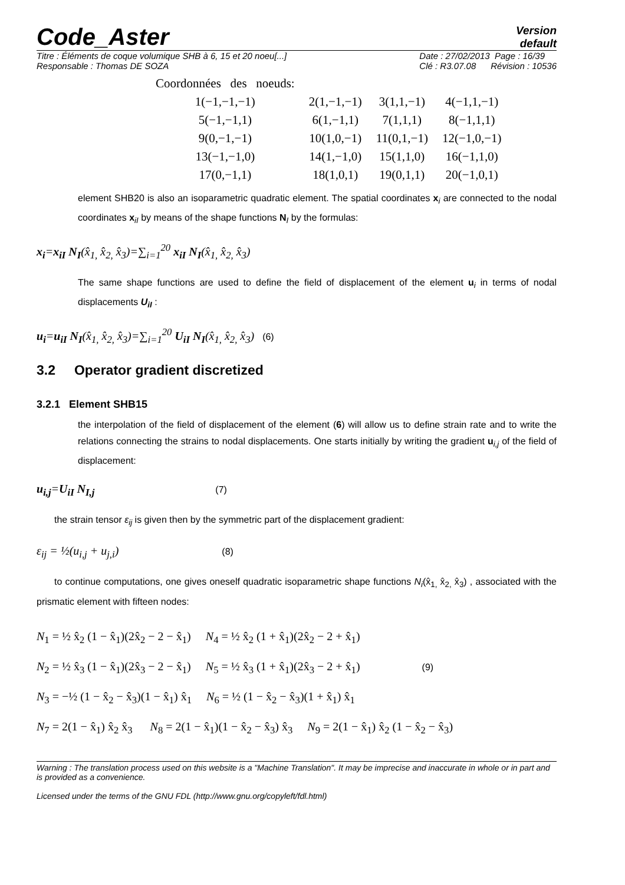Code_Aster
Version
default
Titre : Éléments de coque volumique SHB à 6, 15 et 20 noeu[...]
Responsable : Thomas DE SOZA Date : 27/02/2013 Page : 16/39
Clé : R3.07.08 Révision : 10536
| Coordonnées des noeuds: | | | |
| 1(−1,−1,−1) | 2(1,−1,−1) | 3(1,1,−1) | 4(−1,1,−1) |
| 5(−1,−1,1) | 6(1,−1,1) | 7(1,1,1) | 8(−1,1,1) |
| 9(0,−1,−1) | 10(1,0,−1) | 11(0,1,−1) | 12(−1,0,−1) |
| 13(−1,−1,0) | 14(1,−1,0) | 15(1,1,0) | 16(−1,1,0) |
| 17(0,−1,1) | 18(1,0,1) | 19(0,1,1) | 20(−1,0,1) |
element SHB20 is also an isoparametric quadratic element. The spatial coordinates x<sub>i</sub> are connected to the nodal coordinates x<sub>iI</sub> by means of the shape functions N<sub>I</sub> by the formulas:
x<sub>i</sub>=x<sub>iI</sub> N<sub>I</sub>(x̂<sub>1,</sub> x̂<sub>2,</sub> x̂<sub>3</sub>)=∑<sub>i=1</sub><sup>20</sup> x<sub>iI</sub> N<sub>I</sub>(x̂<sub>1,</sub> x̂<sub>2,</sub> x̂<sub>3</sub>)
The same shape functions are used to define the field of displacement of the element u<sub>i</sub> in terms of nodal displacements U<sub>iI</sub> :
u<sub>i</sub>=u<sub>iI</sub> N<sub>I</sub>(x̂<sub>1,</sub> x̂<sub>2,</sub> x̂<sub>3</sub>)=∑<sub>i=1</sub><sup>20</sup> U<sub>iI</sub> N<sub>I</sub>(x̂<sub>1,</sub> x̂<sub>2,</sub> x̂<sub>3</sub>) (6)
3.2 Operator gradient discretized
3.2.1 Element SHB15
the interpolation of the field of displacement of the element (6) will allow us to define strain rate and to write the relations connecting the strains to nodal displacements. One starts initially by writing the gradient u<sub>i,j</sub> of the field of displacement:
u<sub>i,j</sub>=U<sub>iI</sub> N<sub>I,j</sub> (7)
the strain tensor ε<sub>ij</sub> is given then by the symmetric part of the displacement gradient:
ε<sub>ij</sub> = ½(u<sub>i,j</sub> + u<sub>j,i</sub>) (8)
to continue computations, one gives oneself quadratic isoparametric shape functions N<sub>i</sub>(x̂<sub>1,</sub> x̂<sub>2,</sub> x̂<sub>3</sub>) , associated with the prismatic element with fifteen nodes:
N<sub>1</sub> = ½ x̂<sub>2</sub> (1 − x̂<sub>1</sub>)(2x̂<sub>2</sub> − 2 − x̂<sub>1</sub>) N<sub>4</sub> = ½ x̂<sub>2</sub> (1 + x̂<sub>1</sub>)(2x̂<sub>2</sub> − 2 + x̂<sub>1</sub>)
N<sub>2</sub> = ½ x̂<sub>3</sub> (1 − x̂<sub>1</sub>)(2x̂<sub>3</sub> − 2 − x̂<sub>1</sub>) N<sub>5</sub> = ½ x̂<sub>3</sub> (1 + x̂<sub>1</sub>)(2x̂<sub>3</sub> − 2 + x̂<sub>1</sub>) (9)
N<sub>3</sub> = −½ (1 − x̂<sub>2</sub> − x̂<sub>3</sub>)(1 − x̂<sub>1</sub>) x̂<sub>1</sub> N<sub>6</sub> = ½ (1 − x̂<sub>2</sub> − x̂<sub>3</sub>)(1 + x̂<sub>1</sub>) x̂<sub>1</sub>
N<sub>7</sub> = 2(1 − x̂<sub>1</sub>) x̂<sub>2</sub> x̂<sub>3</sub> N<sub>8</sub> = 2(1 − x̂<sub>1</sub>)(1 − x̂<sub>2</sub> − x̂<sub>3</sub>) x̂<sub>3</sub> N<sub>9</sub> = 2(1 − x̂<sub>1</sub>) x̂<sub>2</sub> (1 − x̂<sub>2</sub> − x̂<sub>3</sub>)
Warning : The translation process used on this website is a "Machine Translation". It may be imprecise and inaccurate in whole or in part and is provided as a convenience.
Licensed under the terms of the GNU FDL (http://www.gnu.org/copyleft/fdl.html)